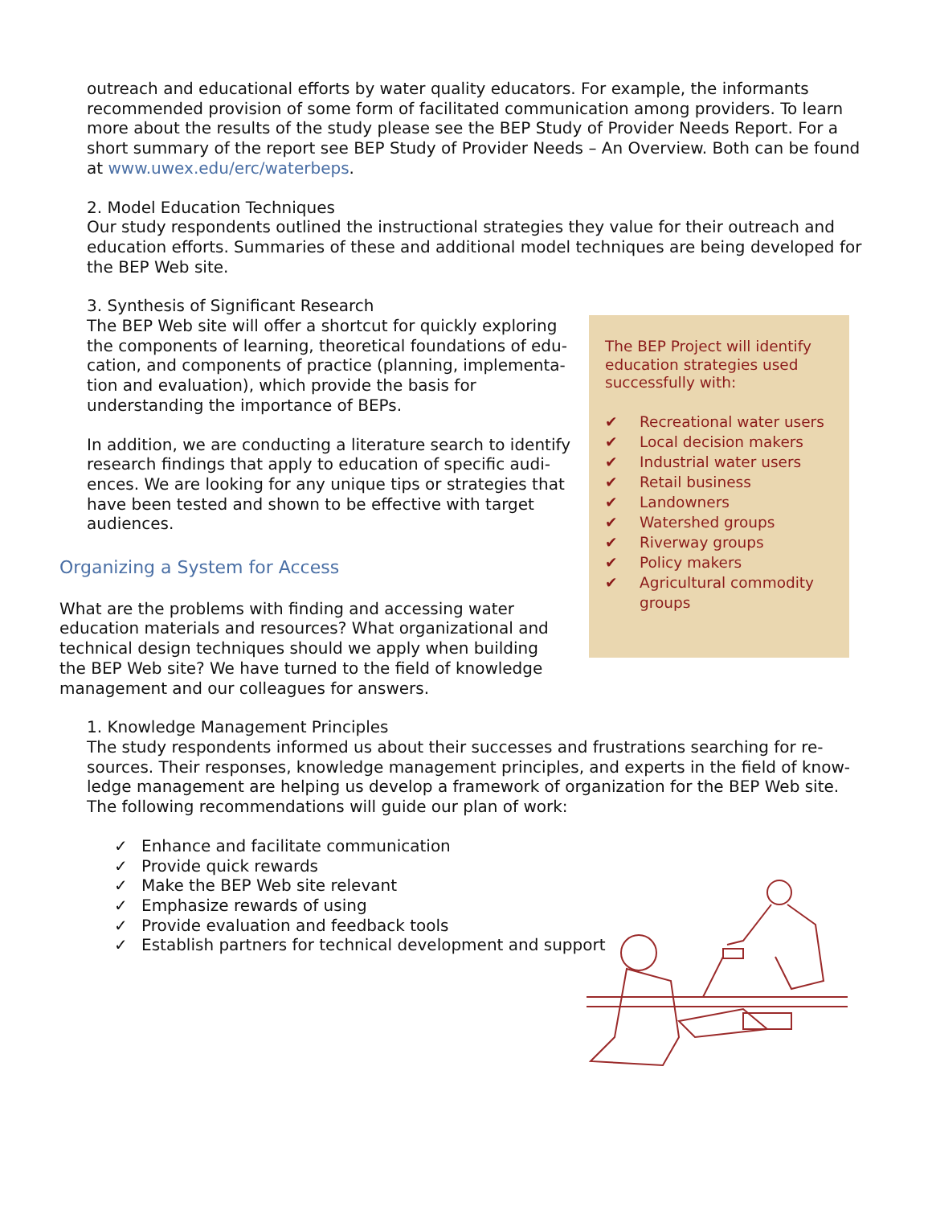outreach and educational efforts by water quality educators. For example, the informants recommended provision of some form of facilitated communication among providers. To learn more about the results of the study please see the BEP Study of Provider Needs Report. For a short summary of the report see BEP Study of Provider Needs – An Overview. Both can be found at www.uwex.edu/erc/waterbeps.
2. Model Education Techniques
Our study respondents outlined the instructional strategies they value for their outreach and education efforts. Summaries of these and additional model techniques are being developed for the BEP Web site.
3. Synthesis of Significant Research
The BEP Web site will offer a shortcut for quickly exploring the components of learning, theoretical foundations of edu-cation, and components of practice (planning, implementa-tion and evaluation), which provide the basis for understanding the importance of BEPs.
In addition, we are conducting a literature search to identify research findings that apply to education of specific audi-ences. We are looking for any unique tips or strategies that have been tested and shown to be effective with target audiences.
Organizing a System for Access
What are the problems with finding and accessing water education materials and resources? What organizational and technical design techniques should we apply when building the BEP Web site? We have turned to the field of knowledge management and our colleagues for answers.
1. Knowledge Management Principles
The study respondents informed us about their successes and frustrations searching for re-sources. Their responses, knowledge management principles, and experts in the field of know-ledge management are helping us develop a framework of organization for the BEP Web site. The following recommendations will guide our plan of work:
✓ Enhance and facilitate communication
✓ Provide quick rewards
✓ Make the BEP Web site relevant
✓ Emphasize rewards of using
✓ Provide evaluation and feedback tools
✓ Establish partners for technical development and support
The BEP Project will identify education strategies used successfully with:
✔ Recreational water users
✔ Local decision makers
✔ Industrial water users
✔ Retail business
✔ Landowners
✔ Watershed groups
✔ Riverway groups
✔ Policy makers
✔ Agricultural commodity groups